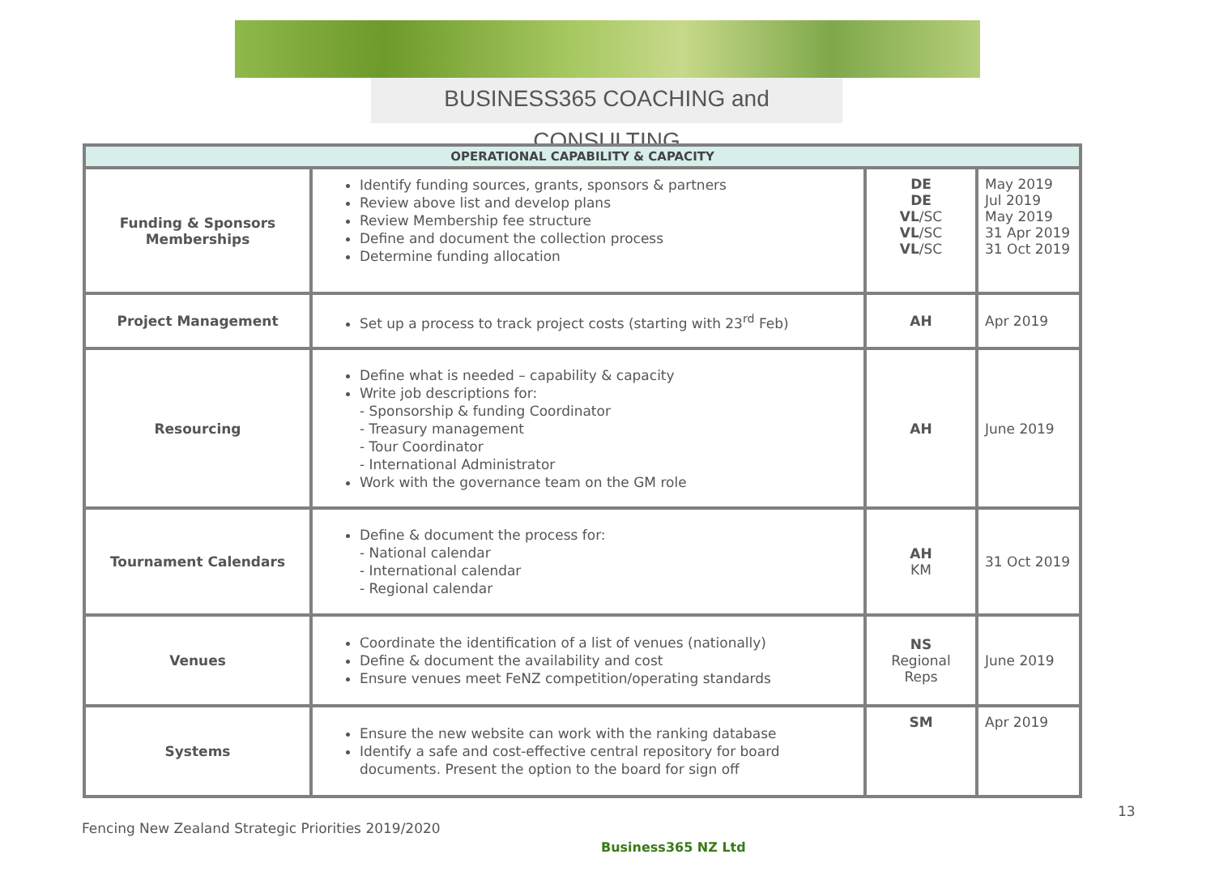BUSINESS365 COACHING and CONSULTING
| OPERATIONAL CAPABILITY & CAPACITY | | | |
| --- | --- | --- | --- |
| Funding & Sponsors Memberships | Identify funding sources, grants, sponsors & partners Review above list and develop plans Review Membership fee structure Define and document the collection process Determine funding allocation | DE DE VL /SC VL /SC VL /SC | May 2019 Jul 2019 May 2019 31 Apr 2019 31 Oct 2019 |
| Project Management | Set up a process to track project costs (starting with 23<sup>rd</sup> Feb) | AH | Apr 2019 |
| Resourcing | Define what is needed – capability & capacity Write job descriptions for: - Sponsorship & funding Coordinator - Treasury management - Tour Coordinator - International Administrator Work with the governance team on the GM role | AH | June 2019 |
| Tournament Calendars | Define & document the process for: - National calendar - International calendar - Regional calendar | AH KM | 31 Oct 2019 |
| Venues | Coordinate the identification of a list of venues (nationally) Define & document the availability and cost Ensure venues meet FeNZ competition/operating standards | NS Regional Reps | June 2019 |
| Systems | Ensure the new website can work with the ranking database Identify a safe and cost-effective central repository for board documents. Present the option to the board for sign off | SM | Apr 2019 |
13
Fencing New Zealand Strategic Priorities 2019/2020
Business365 NZ Ltd